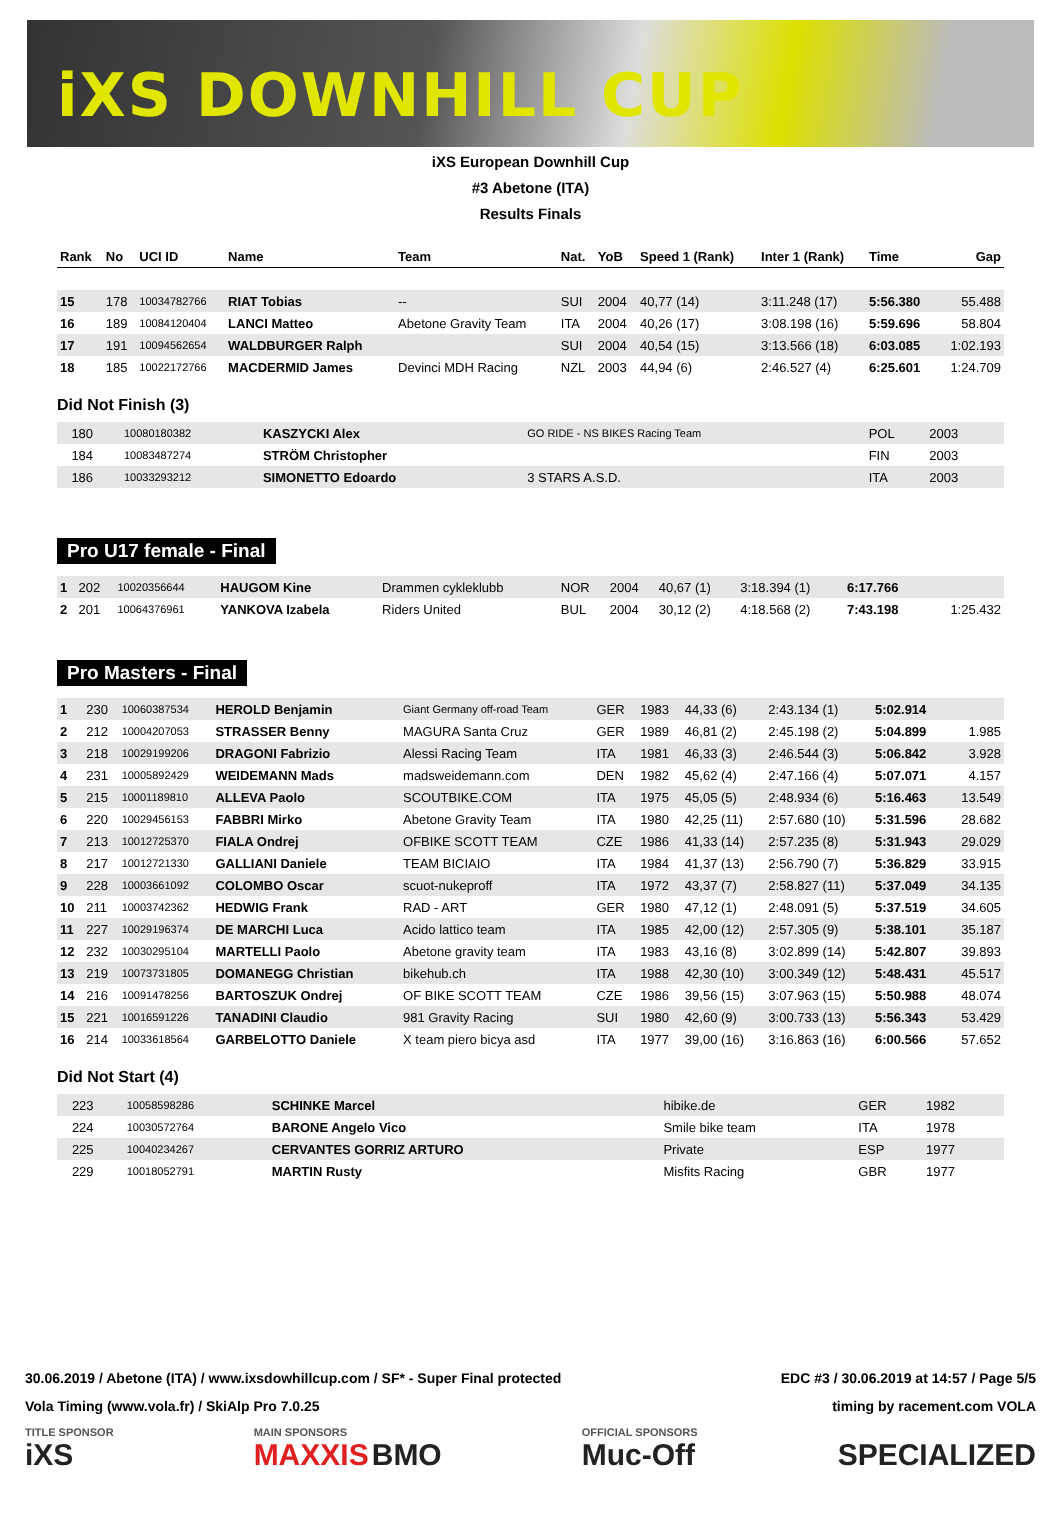iXS DOWNHILL CUP
iXS European Downhill Cup
#3 Abetone (ITA)
Results Finals
| Rank | No | UCI ID | Name | Team | Nat. | YoB | Speed 1 (Rank) | Inter 1 (Rank) | Time | Gap |
| --- | --- | --- | --- | --- | --- | --- | --- | --- | --- | --- |
| 15 | 178 | 10034782766 | RIAT Tobias | -- | SUI | 2004 | 40,77 (14) | 3:11.248 (17) | 5:56.380 | 55.488 |
| 16 | 189 | 10084120404 | LANCI Matteo | Abetone Gravity Team | ITA | 2004 | 40,26 (17) | 3:08.198 (16) | 5:59.696 | 58.804 |
| 17 | 191 | 10094562654 | WALDBURGER Ralph | | SUI | 2004 | 40,54 (15) | 3:13.566 (18) | 6:03.085 | 1:02.193 |
| 18 | 185 | 10022172766 | MACDERMID James | Devinci MDH Racing | NZL | 2003 | 44,94 (6) | 2:46.527 (4) | 6:25.601 | 1:24.709 |
Did Not Finish (3)
| | 180 | 10080180382 | KASZYCKI Alex | GO RIDE - NS BIKES Racing Team | POL | 2003 | |
| | 184 | 10083487274 | STRÖM Christopher | | FIN | 2003 | |
| | 186 | 10033293212 | SIMONETTO Edoardo | 3 STARS A.S.D. | ITA | 2003 | |
Pro U17 female - Final
| 1 | 202 | 10020356644 | HAUGOM Kine | Drammen cykleklubb | NOR | 2004 | 40,67 (1) | 3:18.394 (1) | 6:17.766 | |
| 2 | 201 | 10064376961 | YANKOVA Izabela | Riders United | BUL | 2004 | 30,12 (2) | 4:18.568 (2) | 7:43.198 | 1:25.432 |
Pro Masters - Final
| 1 | 230 | 10060387534 | HEROLD Benjamin | Giant Germany off-road Team | GER | 1983 | 44,33 (6) | 2:43.134 (1) | 5:02.914 | |
| 2 | 212 | 10004207053 | STRASSER Benny | MAGURA Santa Cruz | GER | 1989 | 46,81 (2) | 2:45.198 (2) | 5:04.899 | 1.985 |
| 3 | 218 | 10029199206 | DRAGONI Fabrizio | Alessi Racing Team | ITA | 1981 | 46,33 (3) | 2:46.544 (3) | 5:06.842 | 3.928 |
| 4 | 231 | 10005892429 | WEIDEMANN Mads | madsweidemann.com | DEN | 1982 | 45,62 (4) | 2:47.166 (4) | 5:07.071 | 4.157 |
| 5 | 215 | 10001189810 | ALLEVA Paolo | SCOUTBIKE.COM | ITA | 1975 | 45,05 (5) | 2:48.934 (6) | 5:16.463 | 13.549 |
| 6 | 220 | 10029456153 | FABBRI Mirko | Abetone Gravity Team | ITA | 1980 | 42,25 (11) | 2:57.680 (10) | 5:31.596 | 28.682 |
| 7 | 213 | 10012725370 | FIALA Ondrej | OFBIKE SCOTT TEAM | CZE | 1986 | 41,33 (14) | 2:57.235 (8) | 5:31.943 | 29.029 |
| 8 | 217 | 10012721330 | GALLIANI Daniele | TEAM BICIAIO | ITA | 1984 | 41,37 (13) | 2:56.790 (7) | 5:36.829 | 33.915 |
| 9 | 228 | 10003661092 | COLOMBO Oscar | scuot-nukeproff | ITA | 1972 | 43,37 (7) | 2:58.827 (11) | 5:37.049 | 34.135 |
| 10 | 211 | 10003742362 | HEDWIG Frank | RAD - ART | GER | 1980 | 47,12 (1) | 2:48.091 (5) | 5:37.519 | 34.605 |
| 11 | 227 | 10029196374 | DE MARCHI Luca | Acido lattico team | ITA | 1985 | 42,00 (12) | 2:57.305 (9) | 5:38.101 | 35.187 |
| 12 | 232 | 10030295104 | MARTELLI Paolo | Abetone gravity team | ITA | 1983 | 43,16 (8) | 3:02.899 (14) | 5:42.807 | 39.893 |
| 13 | 219 | 10073731805 | DOMANEGG Christian | bikehub.ch | ITA | 1988 | 42,30 (10) | 3:00.349 (12) | 5:48.431 | 45.517 |
| 14 | 216 | 10091478256 | BARTOSZUK Ondrej | OF BIKE SCOTT TEAM | CZE | 1986 | 39,56 (15) | 3:07.963 (15) | 5:50.988 | 48.074 |
| 15 | 221 | 10016591226 | TANADINI Claudio | 981 Gravity Racing | SUI | 1980 | 42,60 (9) | 3:00.733 (13) | 5:56.343 | 53.429 |
| 16 | 214 | 10033618564 | GARBELOTTO Daniele | X team piero bicya asd | ITA | 1977 | 39,00 (16) | 3:16.863 (16) | 6:00.566 | 57.652 |
Did Not Start (4)
| | 223 | 10058598286 | SCHINKE Marcel | hibike.de | GER | 1982 | |
| | 224 | 10030572764 | BARONE Angelo Vico | Smile bike team | ITA | 1978 | |
| | 225 | 10040234267 | CERVANTES GORRIZ ARTURO | Private | ESP | 1977 | |
| | 229 | 10018052791 | MARTIN Rusty | Misfits Racing | GBR | 1977 | |
30.06.2019 / Abetone (ITA) / www.ixsdowhillcup.com / SF* - Super Final protected EDC #3 / 30.06.2019 at 14:57 / Page 5/5
Vola Timing (www.vola.fr) / SkiAlp Pro 7.0.25 timing by racement.com VOLA
TITLE SPONSOR
iXS MAIN SPONSORS
MAXXIS BMO OFFICIAL SPONSORS
Muc-Off
SPECIALIZED